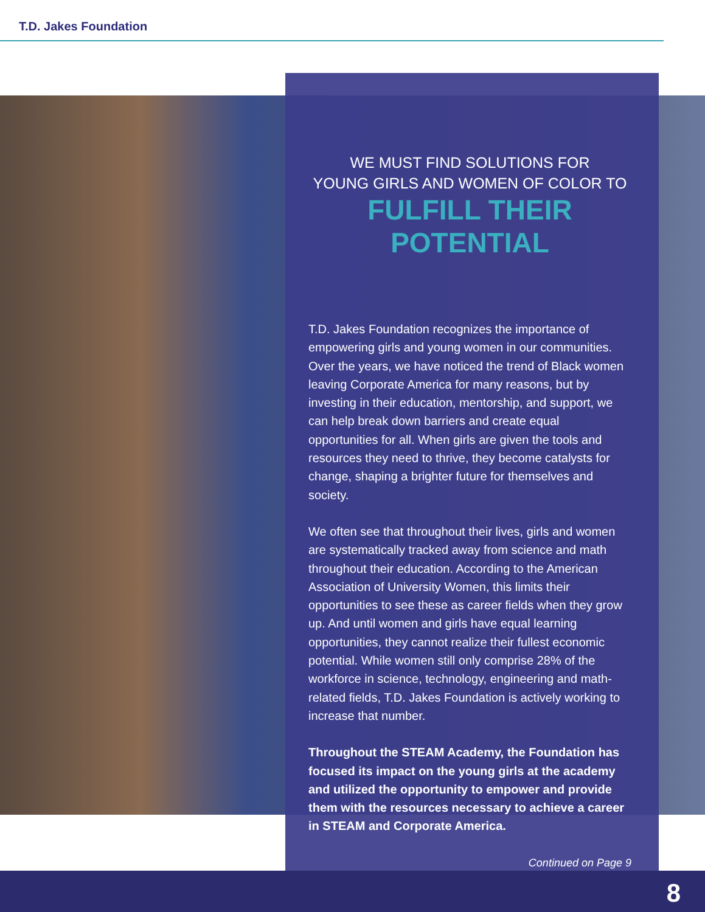T.D. Jakes Foundation
WE MUST FIND SOLUTIONS FOR
YOUNG GIRLS AND WOMEN OF COLOR TO
FULFILL THEIR POTENTIAL
T.D. Jakes Foundation recognizes the importance of empowering girls and young women in our communities. Over the years, we have noticed the trend of Black women leaving Corporate America for many reasons, but by investing in their education, mentorship, and support, we can help break down barriers and create equal opportunities for all. When girls are given the tools and resources they need to thrive, they become catalysts for change, shaping a brighter future for themselves and society.
We often see that throughout their lives, girls and women are systematically tracked away from science and math throughout their education. According to the American Association of University Women, this limits their opportunities to see these as career fields when they grow up. And until women and girls have equal learning opportunities, they cannot realize their fullest economic potential. While women still only comprise 28% of the workforce in science, technology, engineering and math-related fields, T.D. Jakes Foundation is actively working to increase that number.
Throughout the STEAM Academy, the Foundation has focused its impact on the young girls at the academy and utilized the opportunity to empower and provide them with the resources necessary to achieve a career in STEAM and Corporate America.
Continued on Page 9
8